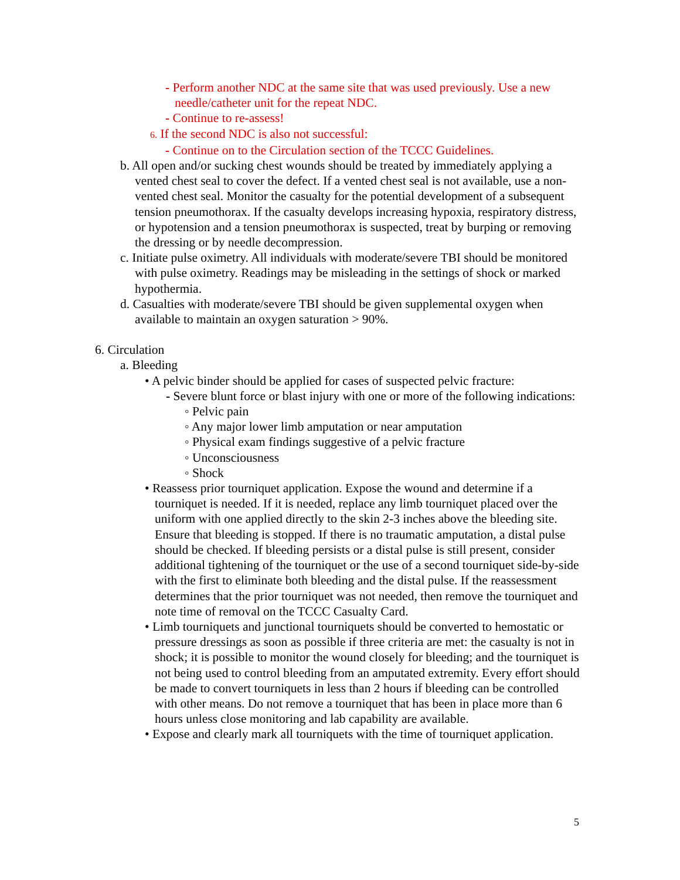- Perform another NDC at the same site that was used previously. Use a new needle/catheter unit for the repeat NDC.
- Continue to re-assess!
6. If the second NDC is also not successful:
- Continue on to the Circulation section of the TCCC Guidelines.
b. All open and/or sucking chest wounds should be treated by immediately applying a vented chest seal to cover the defect. If a vented chest seal is not available, use a non-vented chest seal. Monitor the casualty for the potential development of a subsequent tension pneumothorax. If the casualty develops increasing hypoxia, respiratory distress, or hypotension and a tension pneumothorax is suspected, treat by burping or removing the dressing or by needle decompression.
c. Initiate pulse oximetry. All individuals with moderate/severe TBI should be monitored with pulse oximetry. Readings may be misleading in the settings of shock or marked hypothermia.
d. Casualties with moderate/severe TBI should be given supplemental oxygen when available to maintain an oxygen saturation > 90%.
6. Circulation
a. Bleeding
• A pelvic binder should be applied for cases of suspected pelvic fracture:
- Severe blunt force or blast injury with one or more of the following indications:
◦ Pelvic pain
◦ Any major lower limb amputation or near amputation
◦ Physical exam findings suggestive of a pelvic fracture
◦ Unconsciousness
◦ Shock
• Reassess prior tourniquet application. Expose the wound and determine if a tourniquet is needed. If it is needed, replace any limb tourniquet placed over the uniform with one applied directly to the skin 2-3 inches above the bleeding site. Ensure that bleeding is stopped. If there is no traumatic amputation, a distal pulse should be checked. If bleeding persists or a distal pulse is still present, consider additional tightening of the tourniquet or the use of a second tourniquet side-by-side with the first to eliminate both bleeding and the distal pulse. If the reassessment determines that the prior tourniquet was not needed, then remove the tourniquet and note time of removal on the TCCC Casualty Card.
• Limb tourniquets and junctional tourniquets should be converted to hemostatic or pressure dressings as soon as possible if three criteria are met: the casualty is not in shock; it is possible to monitor the wound closely for bleeding; and the tourniquet is not being used to control bleeding from an amputated extremity. Every effort should be made to convert tourniquets in less than 2 hours if bleeding can be controlled with other means. Do not remove a tourniquet that has been in place more than 6 hours unless close monitoring and lab capability are available.
• Expose and clearly mark all tourniquets with the time of tourniquet application.
5